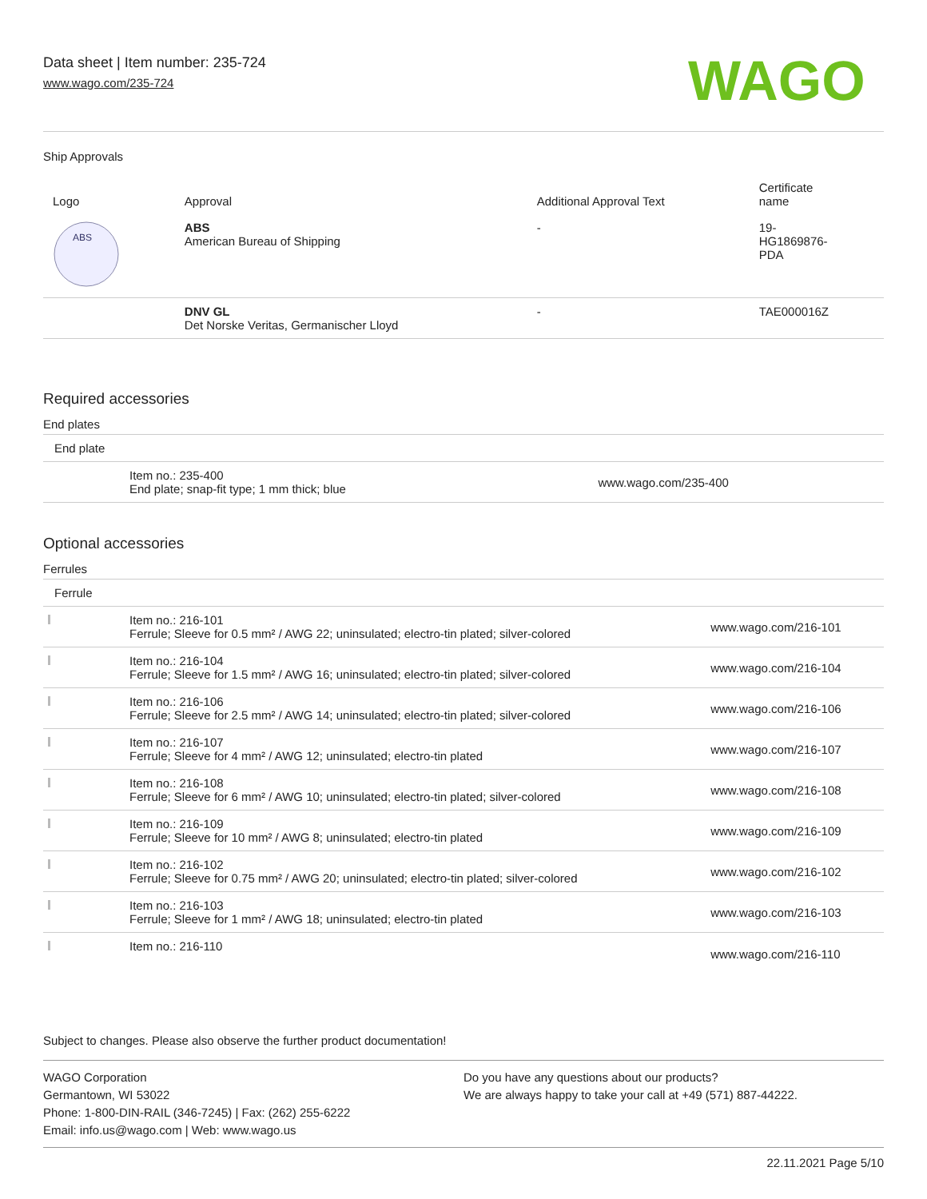Data sheet | Item number: 235-724
www.wago.com/235-724
WAGO
Ship Approvals
| Logo | Approval | Additional Approval Text | Certificate name |
| --- | --- | --- | --- |
| ABS | ABS American Bureau of Shipping | - | 19- HG1869876- PDA |
| | DNV GL Det Norske Veritas, Germanischer Lloyd | - | TAE000016Z |
Required accessories
| End plates | | |
| End plate | | |
| | Item no.: 235-400 End plate; snap-fit type; 1 mm thick; blue | www.wago.com/235-400 |
Optional accessories
| Ferrules | | |
| Ferrule | | |
| | Item no.: 216-101 Ferrule; Sleeve for 0.5 mm² / AWG 22; uninsulated; electro-tin plated; silver-colored | www.wago.com/216-101 |
| | Item no.: 216-104 Ferrule; Sleeve for 1.5 mm² / AWG 16; uninsulated; electro-tin plated; silver-colored | www.wago.com/216-104 |
| | Item no.: 216-106 Ferrule; Sleeve for 2.5 mm² / AWG 14; uninsulated; electro-tin plated; silver-colored | www.wago.com/216-106 |
| | Item no.: 216-107 Ferrule; Sleeve for 4 mm² / AWG 12; uninsulated; electro-tin plated | www.wago.com/216-107 |
| | Item no.: 216-108 Ferrule; Sleeve for 6 mm² / AWG 10; uninsulated; electro-tin plated; silver-colored | www.wago.com/216-108 |
| | Item no.: 216-109 Ferrule; Sleeve for 10 mm² / AWG 8; uninsulated; electro-tin plated | www.wago.com/216-109 |
| | Item no.: 216-102 Ferrule; Sleeve for 0.75 mm² / AWG 20; uninsulated; electro-tin plated; silver-colored | www.wago.com/216-102 |
| | Item no.: 216-103 Ferrule; Sleeve for 1 mm² / AWG 18; uninsulated; electro-tin plated | www.wago.com/216-103 |
| | Item no.: 216-110 | www.wago.com/216-110 |
Subject to changes. Please also observe the further product documentation!
WAGO Corporation
Germantown, WI 53022
Phone: 1-800-DIN-RAIL (346-7245) | Fax: (262) 255-6222
Email: info.us@wago.com | Web: www.wago.us
Do you have any questions about our products?
We are always happy to take your call at +49 (571) 887-44222.
22.11.2021 Page 5/10